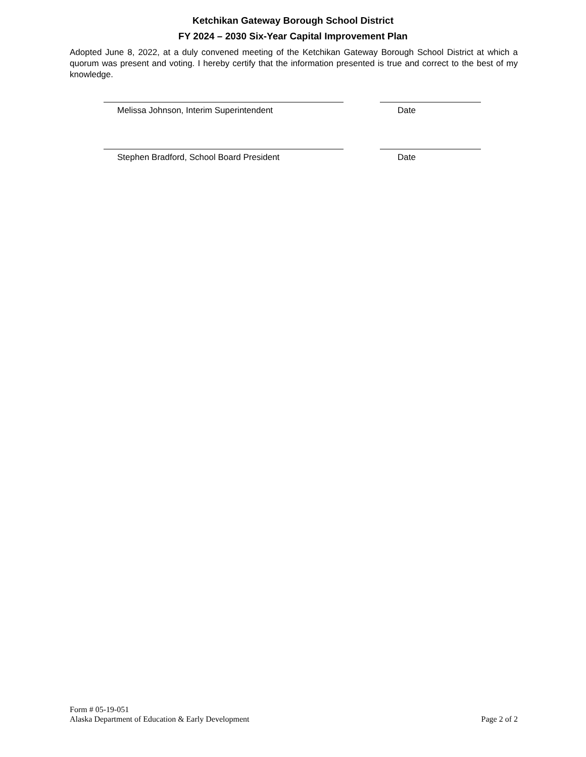Ketchikan Gateway Borough School District
FY 2024 – 2030 Six-Year Capital Improvement Plan
Adopted June 8, 2022, at a duly convened meeting of the Ketchikan Gateway Borough School District at which a quorum was present and voting. I hereby certify that the information presented is true and correct to the best of my knowledge.
Melissa Johnson, Interim Superintendent Date
Stephen Bradford, School Board President Date
Form # 05-19-051
Alaska Department of Education & Early Development
Page 2 of 2